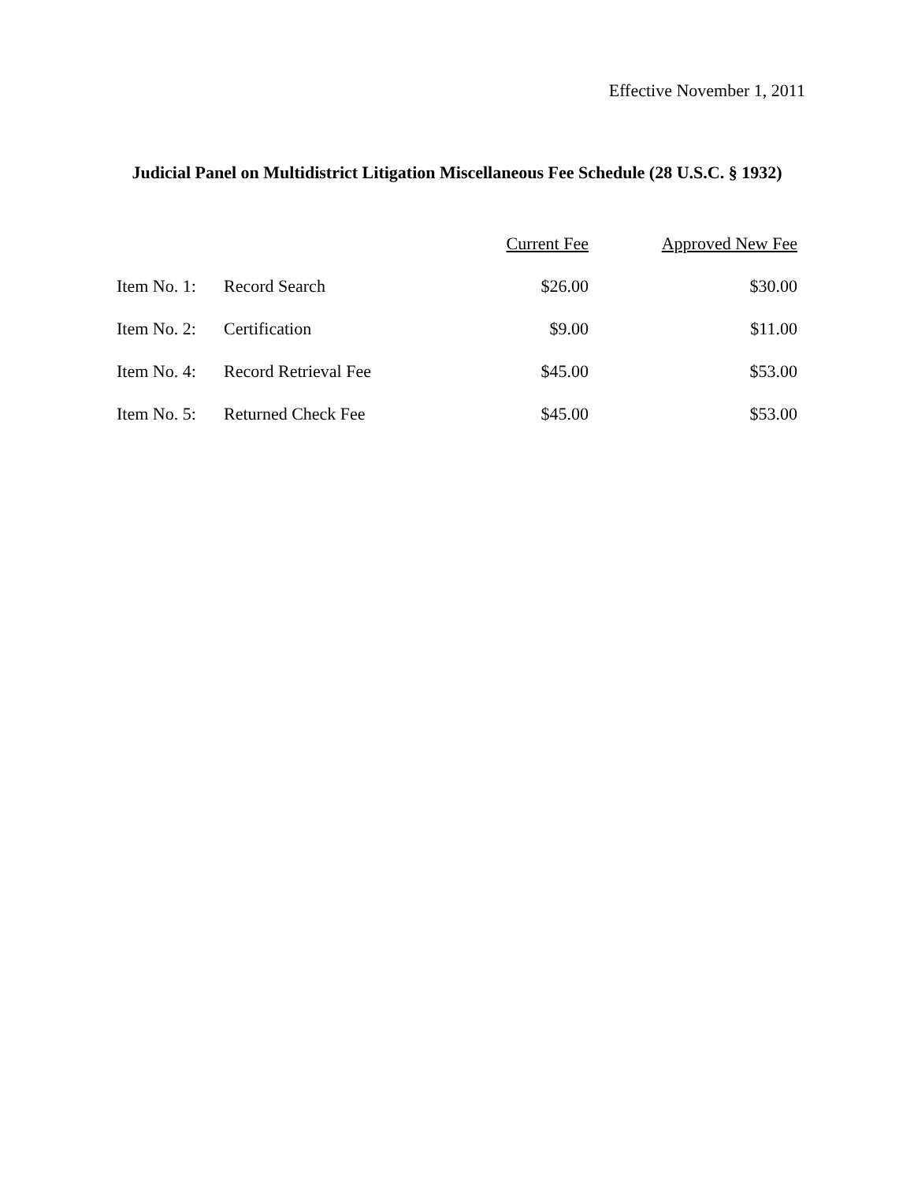Effective November 1, 2011
Judicial Panel on Multidistrict Litigation Miscellaneous Fee Schedule (28 U.S.C. § 1932)
| | | Current Fee | Approved New Fee |
| Item No. 1: | Record Search | $26.00 | $30.00 |
| Item No. 2: | Certification | $9.00 | $11.00 |
| Item No. 4: | Record Retrieval Fee | $45.00 | $53.00 |
| Item No. 5: | Returned Check Fee | $45.00 | $53.00 |